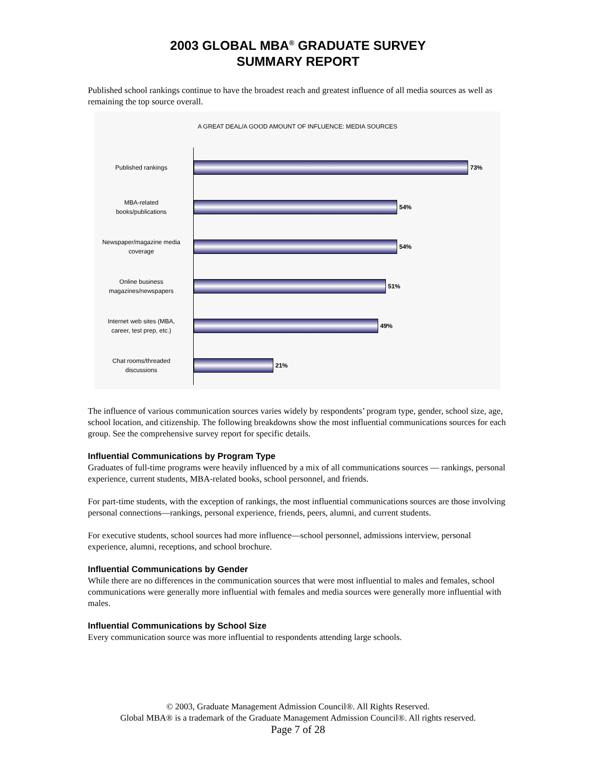2003 GLOBAL MBA<sup>®</sup> GRADUATE SURVEY
SUMMARY REPORT
Published school rankings continue to have the broadest reach and greatest influence of all media sources as well as remaining the top source overall.
A GREAT DEAL/A GOOD AMOUNT OF INFLUENCE: MEDIA SOURCES
Published rankings
73%
MBA-related
books/publications
54%
Newspaper/magazine media
coverage
54%
Online business
magazines/newspapers
51%
Internet web sites (MBA,
career, test prep, etc.)
49%
Chat rooms/threaded
discussions
21%
The influence of various communication sources varies widely by respondents’ program type, gender, school size, age, school location, and citizenship. The following breakdowns show the most influential communications sources for each group. See the comprehensive survey report for specific details.
Influential Communications by Program Type
Graduates of full-time programs were heavily influenced by a mix of all communications sources — rankings, personal experience, current students, MBA-related books, school personnel, and friends.
For part-time students, with the exception of rankings, the most influential communications sources are those involving personal connections—rankings, personal experience, friends, peers, alumni, and current students.
For executive students, school sources had more influence—school personnel, admissions interview, personal experience, alumni, receptions, and school brochure.
Influential Communications by Gender
While there are no differences in the communication sources that were most influential to males and females, school communications were generally more influential with females and media sources were generally more influential with males.
Influential Communications by School Size
Every communication source was more influential to respondents attending large schools.
© 2003, Graduate Management Admission Council®. All Rights Reserved.
Global MBA® is a trademark of the Graduate Management Admission Council®. All rights reserved.
Page 7 of 28